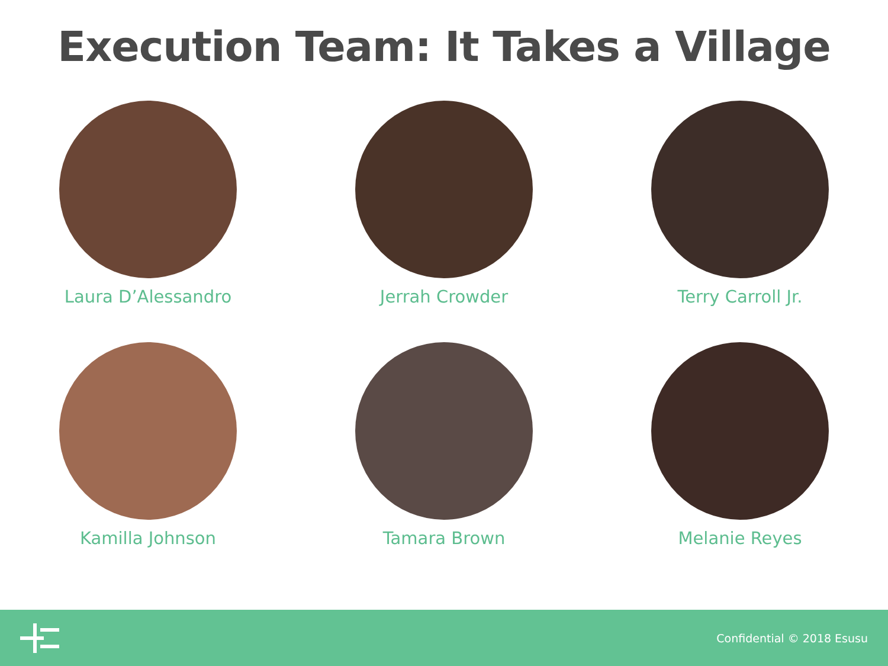Execution Team: It Takes a Village
Laura D’Alessandro
Jerrah Crowder
Terry Carroll Jr.
Kamilla Johnson
Tamara Brown
Melanie Reyes
Confidential © 2018 Esusu